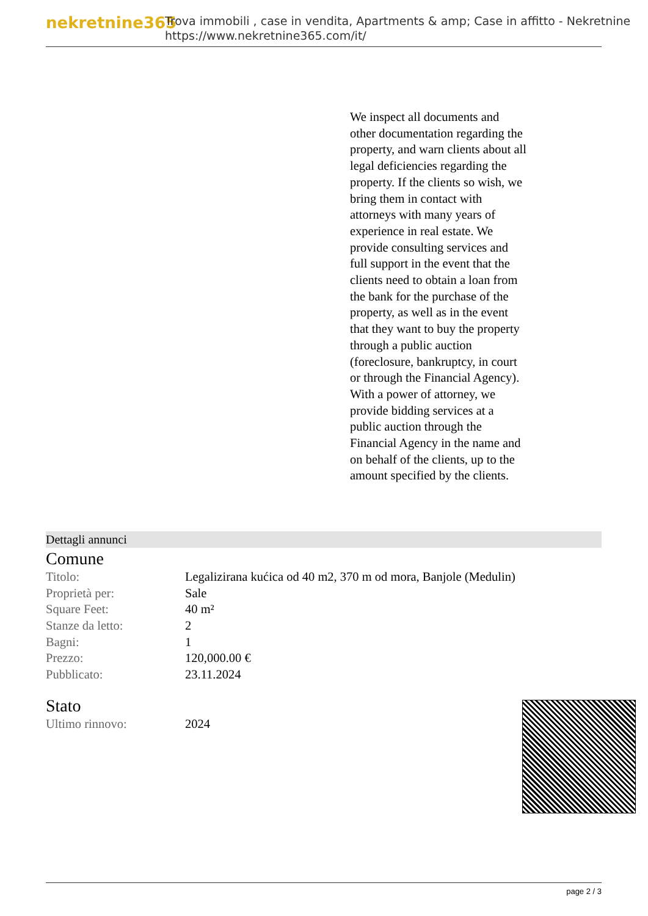nekretnine365
Trova immobili , case in vendita, Apartments & amp; Case in affitto - Nekretnine
https://www.nekretnine365.com/it/
We inspect all documents and other documentation regarding the property, and warn clients about all legal deficiencies regarding the property. If the clients so wish, we bring them in contact with attorneys with many years of experience in real estate. We provide consulting services and full support in the event that the clients need to obtain a loan from the bank for the purchase of the property, as well as in the event that they want to buy the property through a public auction (foreclosure, bankruptcy, in court or through the Financial Agency). With a power of attorney, we provide bidding services at a public auction through the Financial Agency in the name and on behalf of the clients, up to the amount specified by the clients.
Dettagli annunci
Comune
| Titolo: | Legalizirana kućica od 40 m2, 370 m od mora, Banjole (Medulin) |
| Proprietà per: | Sale |
| Square Feet: | 40 m² |
| Stanze da letto: | 2 |
| Bagni: | 1 |
| Prezzo: | 120,000.00 € |
| Pubblicato: | 23.11.2024 |
Stato
| Ultimo rinnovo: | 2024 |
page 2 / 3